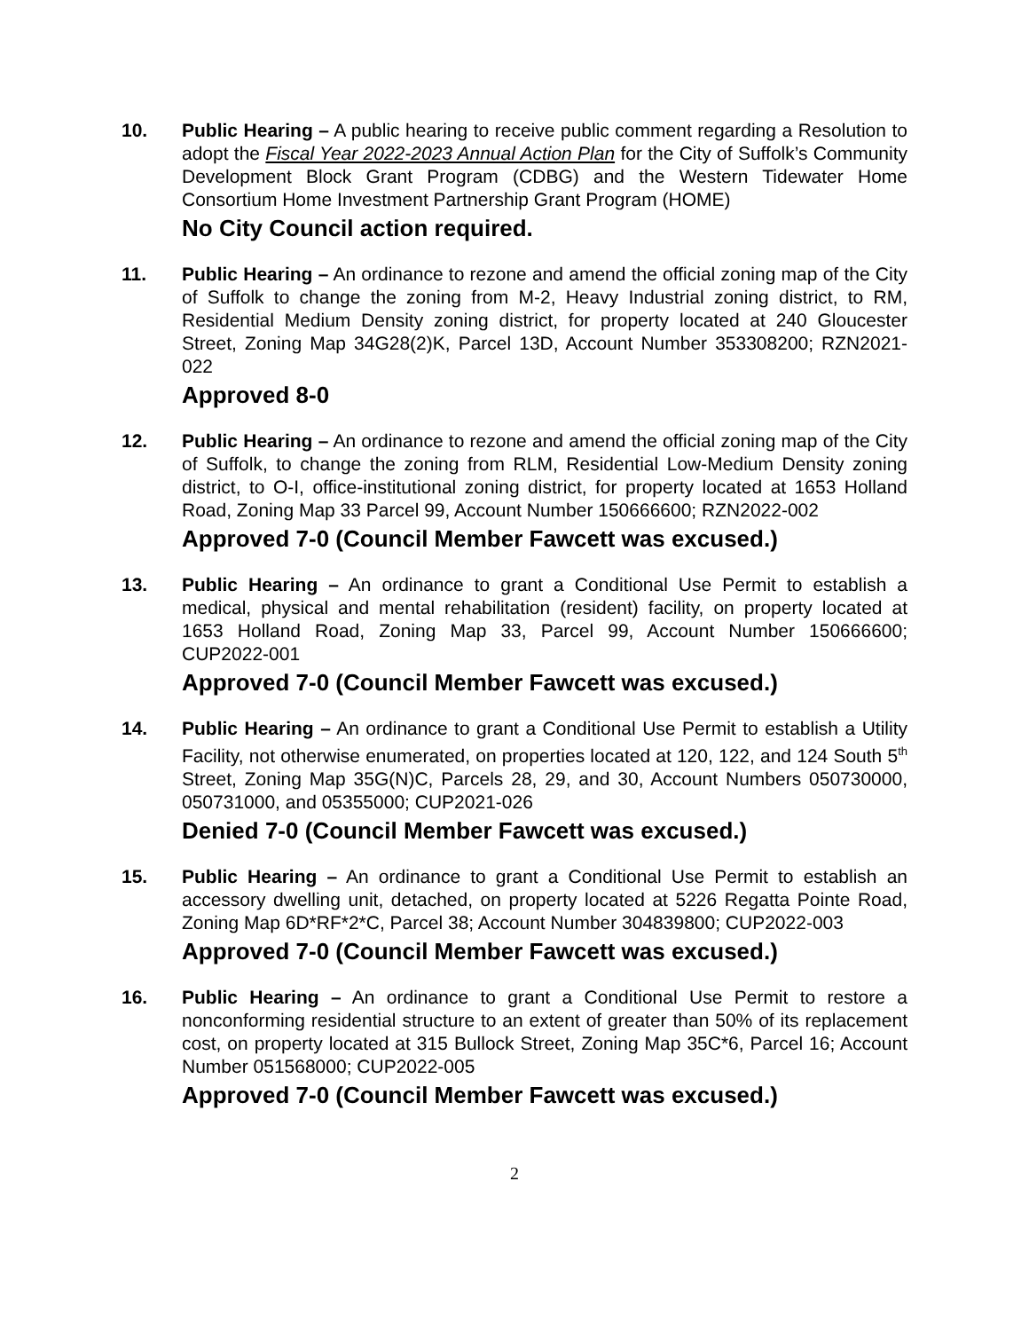10. Public Hearing – A public hearing to receive public comment regarding a Resolution to adopt the Fiscal Year 2022-2023 Annual Action Plan for the City of Suffolk’s Community Development Block Grant Program (CDBG) and the Western Tidewater Home Consortium Home Investment Partnership Grant Program (HOME)
No City Council action required.
11. Public Hearing – An ordinance to rezone and amend the official zoning map of the City of Suffolk to change the zoning from M-2, Heavy Industrial zoning district, to RM, Residential Medium Density zoning district, for property located at 240 Gloucester Street, Zoning Map 34G28(2)K, Parcel 13D, Account Number 353308200; RZN2021-022
Approved 8-0
12. Public Hearing – An ordinance to rezone and amend the official zoning map of the City of Suffolk, to change the zoning from RLM, Residential Low-Medium Density zoning district, to O-I, office-institutional zoning district, for property located at 1653 Holland Road, Zoning Map 33 Parcel 99, Account Number 150666600; RZN2022-002
Approved 7-0 (Council Member Fawcett was excused.)
13. Public Hearing – An ordinance to grant a Conditional Use Permit to establish a medical, physical and mental rehabilitation (resident) facility, on property located at 1653 Holland Road, Zoning Map 33, Parcel 99, Account Number 150666600; CUP2022-001
Approved 7-0 (Council Member Fawcett was excused.)
14. Public Hearing – An ordinance to grant a Conditional Use Permit to establish a Utility Facility, not otherwise enumerated, on properties located at 120, 122, and 124 South 5<sup>th</sup> Street, Zoning Map 35G(N)C, Parcels 28, 29, and 30, Account Numbers 050730000, 050731000, and 05355000; CUP2021-026
Denied 7-0 (Council Member Fawcett was excused.)
15. Public Hearing – An ordinance to grant a Conditional Use Permit to establish an accessory dwelling unit, detached, on property located at 5226 Regatta Pointe Road, Zoning Map 6D*RF*2*C, Parcel 38; Account Number 304839800; CUP2022-003
Approved 7-0 (Council Member Fawcett was excused.)
16. Public Hearing – An ordinance to grant a Conditional Use Permit to restore a nonconforming residential structure to an extent of greater than 50% of its replacement cost, on property located at 315 Bullock Street, Zoning Map 35C*6, Parcel 16; Account Number 051568000; CUP2022-005
Approved 7-0 (Council Member Fawcett was excused.)
2